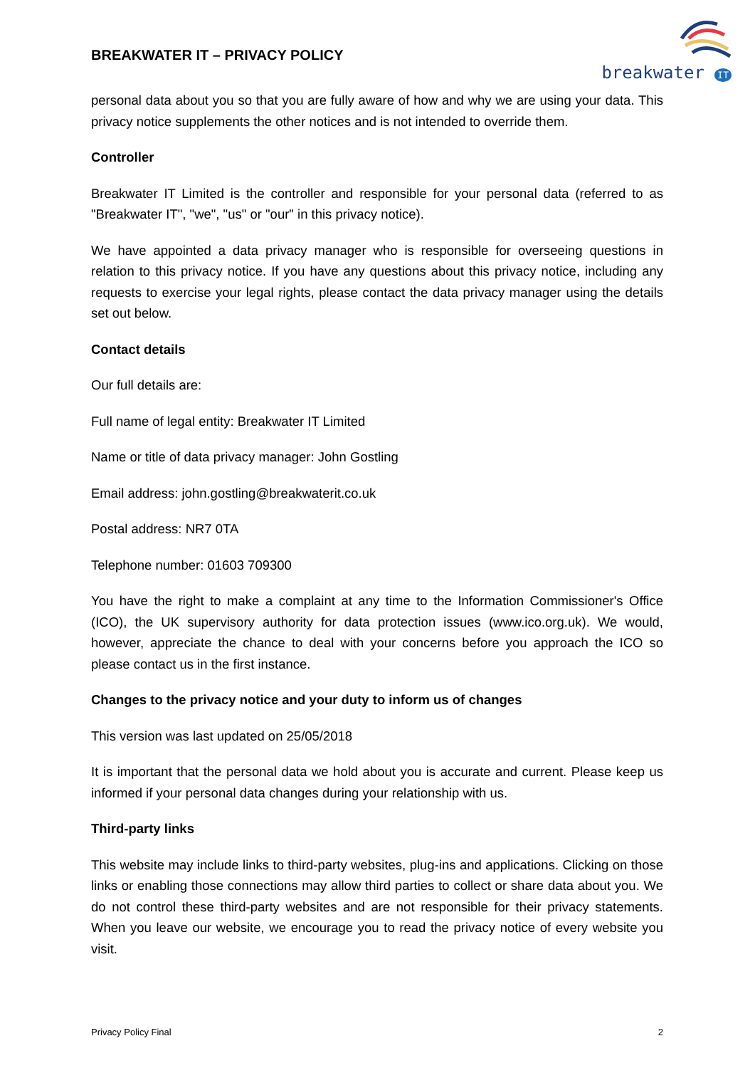BREAKWATER IT – PRIVACY POLICY
breakwater IT
personal data about you so that you are fully aware of how and why we are using your data. This privacy notice supplements the other notices and is not intended to override them.
Controller
Breakwater IT Limited is the controller and responsible for your personal data (referred to as "Breakwater IT", "we", "us" or "our" in this privacy notice).
We have appointed a data privacy manager who is responsible for overseeing questions in relation to this privacy notice. If you have any questions about this privacy notice, including any requests to exercise your legal rights, please contact the data privacy manager using the details set out below.
Contact details
Our full details are:
Full name of legal entity: Breakwater IT Limited
Name or title of data privacy manager: John Gostling
Email address: john.gostling@breakwaterit.co.uk
Postal address: NR7 0TA
Telephone number: 01603 709300
You have the right to make a complaint at any time to the Information Commissioner's Office (ICO), the UK supervisory authority for data protection issues (www.ico.org.uk). We would, however, appreciate the chance to deal with your concerns before you approach the ICO so please contact us in the first instance.
Changes to the privacy notice and your duty to inform us of changes
This version was last updated on 25/05/2018
It is important that the personal data we hold about you is accurate and current. Please keep us informed if your personal data changes during your relationship with us.
Third-party links
This website may include links to third-party websites, plug-ins and applications. Clicking on those links or enabling those connections may allow third parties to collect or share data about you. We do not control these third-party websites and are not responsible for their privacy statements. When you leave our website, we encourage you to read the privacy notice of every website you visit.
Privacy Policy Final 2